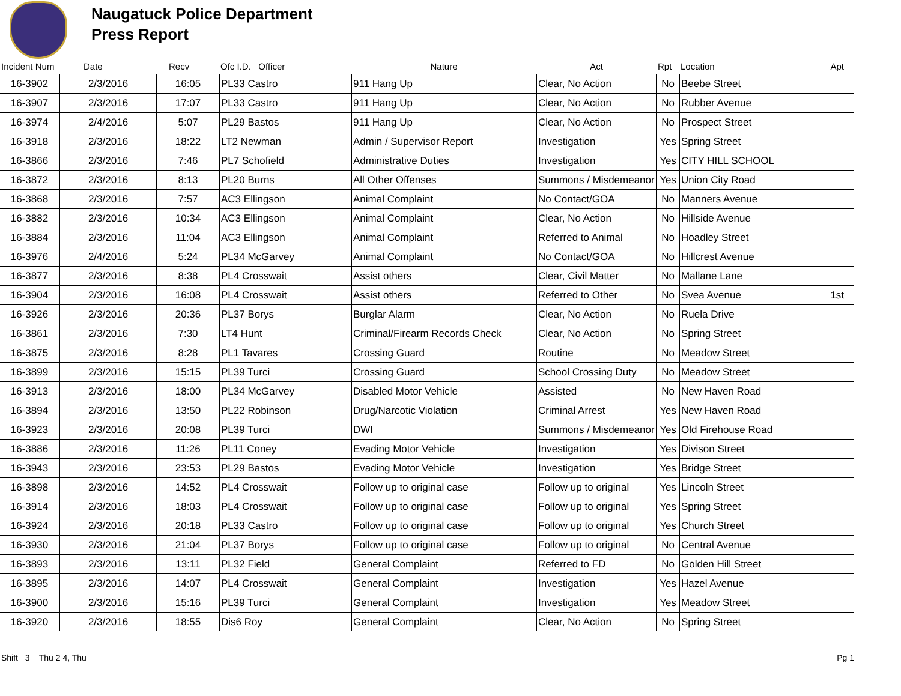Naugatuck Police Department
Press Report
| Incident Num | Date | Recv | Ofc I.D. Officer | Nature | Act | Rpt | Location | Apt |
| --- | --- | --- | --- | --- | --- | --- | --- | --- |
| 16-3902 | 2/3/2016 | 16:05 | PL33 Castro | 911 Hang Up | Clear, No Action | No | Beebe Street | |
| 16-3907 | 2/3/2016 | 17:07 | PL33 Castro | 911 Hang Up | Clear, No Action | No | Rubber Avenue | |
| 16-3974 | 2/4/2016 | 5:07 | PL29 Bastos | 911 Hang Up | Clear, No Action | No | Prospect Street | |
| 16-3918 | 2/3/2016 | 18:22 | LT2 Newman | Admin / Supervisor Report | Investigation | Yes | Spring Street | |
| 16-3866 | 2/3/2016 | 7:46 | PL7 Schofield | Administrative Duties | Investigation | Yes | CITY HILL SCHOOL | |
| 16-3872 | 2/3/2016 | 8:13 | PL20 Burns | All Other Offenses | Summons / Misdemeanor | Yes | Union City Road | |
| 16-3868 | 2/3/2016 | 7:57 | AC3 Ellingson | Animal Complaint | No Contact/GOA | No | Manners Avenue | |
| 16-3882 | 2/3/2016 | 10:34 | AC3 Ellingson | Animal Complaint | Clear, No Action | No | Hillside Avenue | |
| 16-3884 | 2/3/2016 | 11:04 | AC3 Ellingson | Animal Complaint | Referred to Animal | No | Hoadley Street | |
| 16-3976 | 2/4/2016 | 5:24 | PL34 McGarvey | Animal Complaint | No Contact/GOA | No | Hillcrest Avenue | |
| 16-3877 | 2/3/2016 | 8:38 | PL4 Crosswait | Assist others | Clear, Civil Matter | No | Mallane Lane | |
| 16-3904 | 2/3/2016 | 16:08 | PL4 Crosswait | Assist others | Referred to Other | No | Svea Avenue | 1st |
| 16-3926 | 2/3/2016 | 20:36 | PL37 Borys | Burglar Alarm | Clear, No Action | No | Ruela Drive | |
| 16-3861 | 2/3/2016 | 7:30 | LT4 Hunt | Criminal/Firearm Records Check | Clear, No Action | No | Spring Street | |
| 16-3875 | 2/3/2016 | 8:28 | PL1 Tavares | Crossing Guard | Routine | No | Meadow Street | |
| 16-3899 | 2/3/2016 | 15:15 | PL39 Turci | Crossing Guard | School Crossing Duty | No | Meadow Street | |
| 16-3913 | 2/3/2016 | 18:00 | PL34 McGarvey | Disabled Motor Vehicle | Assisted | No | New Haven Road | |
| 16-3894 | 2/3/2016 | 13:50 | PL22 Robinson | Drug/Narcotic Violation | Criminal Arrest | Yes | New Haven Road | |
| 16-3923 | 2/3/2016 | 20:08 | PL39 Turci | DWI | Summons / Misdemeanor | Yes | Old Firehouse Road | |
| 16-3886 | 2/3/2016 | 11:26 | PL11 Coney | Evading Motor Vehicle | Investigation | Yes | Divison Street | |
| 16-3943 | 2/3/2016 | 23:53 | PL29 Bastos | Evading Motor Vehicle | Investigation | Yes | Bridge Street | |
| 16-3898 | 2/3/2016 | 14:52 | PL4 Crosswait | Follow up to original case | Follow up to original | Yes | Lincoln Street | |
| 16-3914 | 2/3/2016 | 18:03 | PL4 Crosswait | Follow up to original case | Follow up to original | Yes | Spring Street | |
| 16-3924 | 2/3/2016 | 20:18 | PL33 Castro | Follow up to original case | Follow up to original | Yes | Church Street | |
| 16-3930 | 2/3/2016 | 21:04 | PL37 Borys | Follow up to original case | Follow up to original | No | Central Avenue | |
| 16-3893 | 2/3/2016 | 13:11 | PL32 Field | General Complaint | Referred to FD | No | Golden Hill Street | |
| 16-3895 | 2/3/2016 | 14:07 | PL4 Crosswait | General Complaint | Investigation | Yes | Hazel Avenue | |
| 16-3900 | 2/3/2016 | 15:16 | PL39 Turci | General Complaint | Investigation | Yes | Meadow Street | |
| 16-3920 | 2/3/2016 | 18:55 | Dis6 Roy | General Complaint | Clear, No Action | No | Spring Street | |
Shift 3 Thu 2 4, Thu Pg 1